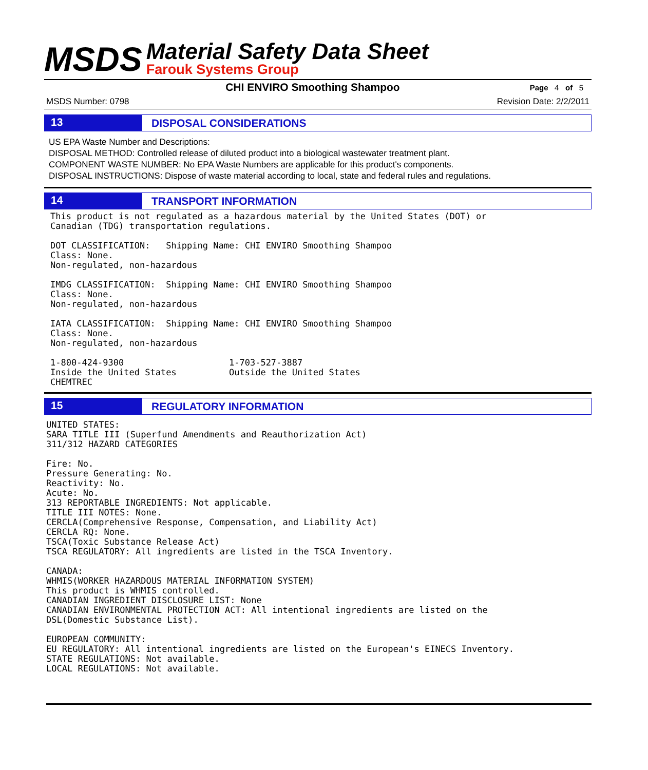MSDS
Material Safety Data Sheet
Farouk Systems Group
CHI ENVIRO Smoothing Shampoo
Page 4 of 5
MSDS Number: 0798 Revision Date: 2/2/2011
13 DISPOSAL CONSIDERATIONS
US EPA Waste Number and Descriptions:
DISPOSAL METHOD: Controlled release of diluted product into a biological wastewater treatment plant.
COMPONENT WASTE NUMBER: No EPA Waste Numbers are applicable for this product's components.
DISPOSAL INSTRUCTIONS: Dispose of waste material according to local, state and federal rules and regulations.
14 TRANSPORT INFORMATION
This product is not regulated as a hazardous material by the United States (DOT) or
Canadian (TDG) transportation regulations.

DOT CLASSIFICATION:   Shipping Name: CHI ENVIRO Smoothing Shampoo
Class: None.
Non-regulated, non-hazardous

IMDG CLASSIFICATION:  Shipping Name: CHI ENVIRO Smoothing Shampoo
Class: None.
Non-regulated, non-hazardous

IATA CLASSIFICATION:  Shipping Name: CHI ENVIRO Smoothing Shampoo
Class: None.
Non-regulated, non-hazardous

1-800-424-9300                    1-703-527-3887
Inside the United States          Outside the United States
CHEMTREC
15 REGULATORY INFORMATION
UNITED STATES:
SARA TITLE III (Superfund Amendments and Reauthorization Act)
311/312 HAZARD CATEGORIES

Fire: No.
Pressure Generating: No.
Reactivity: No.
Acute: No.
313 REPORTABLE INGREDIENTS: Not applicable.
TITLE III NOTES: None.
CERCLA(Comprehensive Response, Compensation, and Liability Act)
CERCLA RQ: None.
TSCA(Toxic Substance Release Act)
TSCA REGULATORY: All ingredients are listed in the TSCA Inventory.

CANADA:
WHMIS(WORKER HAZARDOUS MATERIAL INFORMATION SYSTEM)
This product is WHMIS controlled.
CANADIAN INGREDIENT DISCLOSURE LIST: None
CANADIAN ENVIRONMENTAL PROTECTION ACT: All intentional ingredients are listed on the
DSL(Domestic Substance List).

EUROPEAN COMMUNITY:
EU REGULATORY: All intentional ingredients are listed on the European's EINECS Inventory.
STATE REGULATIONS: Not available.
LOCAL REGULATIONS: Not available.